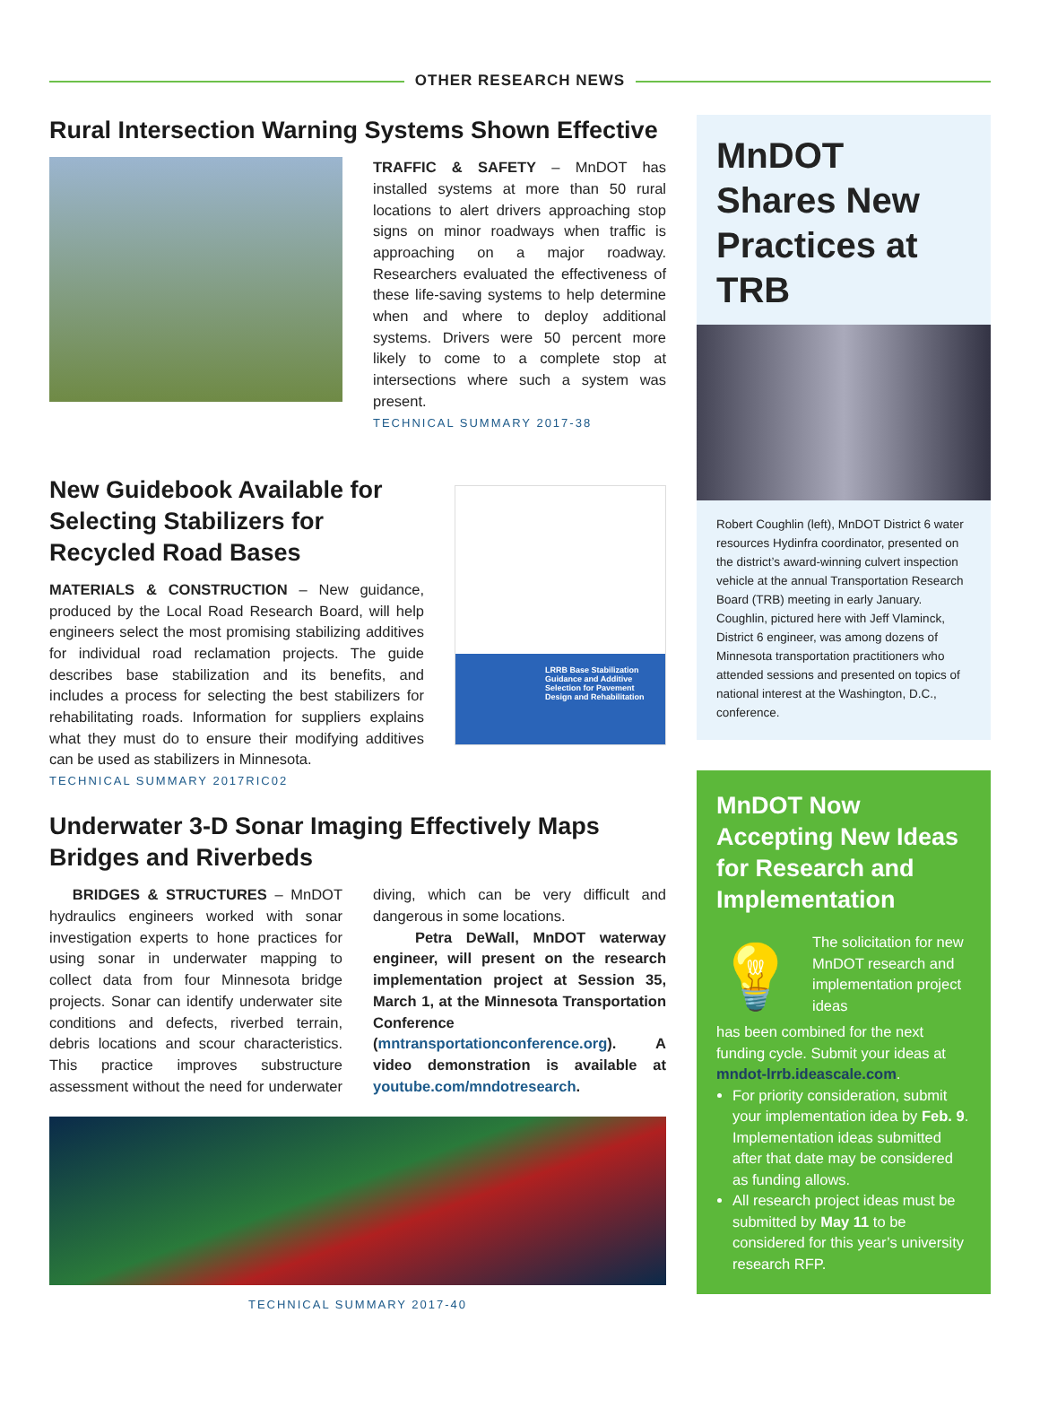OTHER RESEARCH NEWS
Rural Intersection Warning Systems Shown Effective
TRAFFIC & SAFETY – MnDOT has installed systems at more than 50 rural locations to alert drivers approaching stop signs on minor roadways when traffic is approaching on a major roadway. Researchers evaluated the effectiveness of these life-saving systems to help determine when and where to deploy additional systems. Drivers were 50 percent more likely to come to a complete stop at intersections where such a system was present.
TECHNICAL SUMMARY 2017-38
New Guidebook Available for Selecting Stabilizers for Recycled Road Bases
MATERIALS & CONSTRUCTION – New guidance, produced by the Local Road Research Board, will help engineers select the most promising stabilizing additives for individual road reclamation projects. The guide describes base stabilization and its benefits, and includes a process for selecting the best stabilizers for rehabilitating roads. Information for suppliers explains what they must do to ensure their modifying additives can be used as stabilizers in Minnesota.
TECHNICAL SUMMARY 2017RIC02
LRRB Base Stabilization Guidance and Additive Selection for Pavement Design and Rehabilitation
Underwater 3-D Sonar Imaging Effectively Maps Bridges and Riverbeds
BRIDGES & STRUCTURES – MnDOT hydraulics engineers worked with sonar investigation experts to hone practices for using sonar in underwater mapping to collect data from four Minnesota bridge projects. Sonar can identify underwater site conditions and defects, riverbed terrain, debris locations and scour characteristics. This practice improves substructure assessment without the need for underwater diving, which can be very difficult and dangerous in some locations.
Petra DeWall, MnDOT waterway engineer, will present on the research implementation project at Session 35, March 1, at the Minnesota Transportation Conference (mntransportationconference.org). A video demonstration is available at youtube.com/mndotresearch.
TECHNICAL SUMMARY 2017-40
MnDOT Shares New Practices at TRB
Robert Coughlin (left), MnDOT District 6 water resources Hydinfra coordinator, presented on the district’s award-winning culvert inspection vehicle at the annual Transportation Research Board (TRB) meeting in early January. Coughlin, pictured here with Jeff Vlaminck, District 6 engineer, was among dozens of Minnesota transportation practitioners who attended sessions and presented on topics of national interest at the Washington, D.C., conference.
MnDOT Now Accepting New Ideas for Research and Implementation
💡
The solicitation for new MnDOT research and implementation project ideas
has been combined for the next funding cycle. Submit your ideas at mndot-lrrb.ideascale.com.
For priority consideration, submit your implementation idea by Feb. 9. Implementation ideas submitted after that date may be considered as funding allows.
All research project ideas must be submitted by May 11 to be considered for this year’s university research RFP.